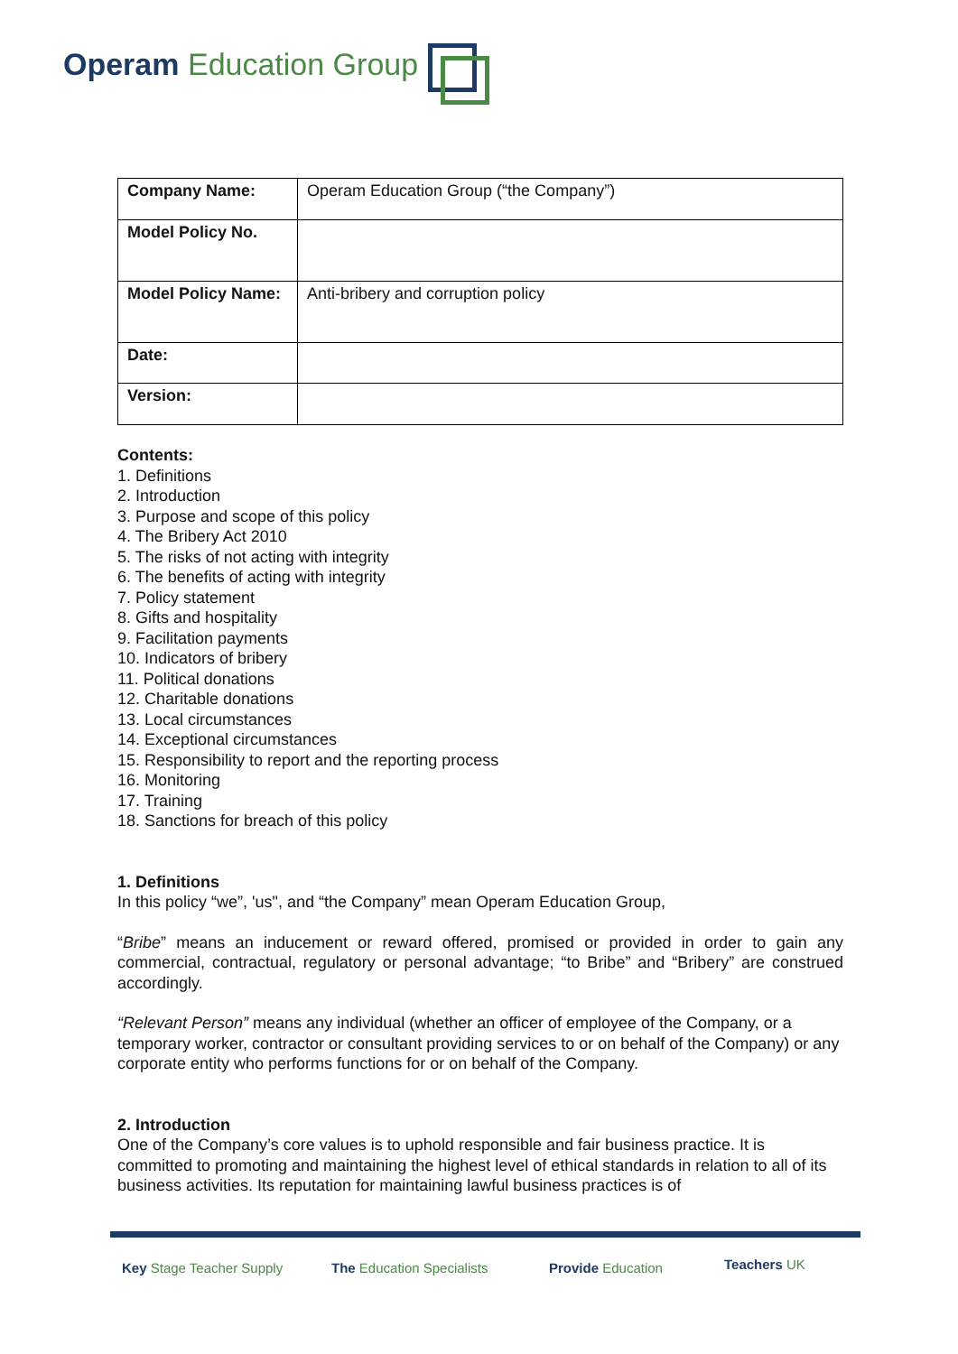Operam Education Group
| Company Name: | Operam Education Group (“the Company”) |
| Model Policy No. | |
| Model Policy Name: | Anti-bribery and corruption policy |
| Date: | |
| Version: | |
Contents:
1. Definitions
2. Introduction
3. Purpose and scope of this policy
4. The Bribery Act 2010
5. The risks of not acting with integrity
6. The benefits of acting with integrity
7. Policy statement
8. Gifts and hospitality
9. Facilitation payments
10. Indicators of bribery
11. Political donations
12. Charitable donations
13. Local circumstances
14. Exceptional circumstances
15. Responsibility to report and the reporting process
16. Monitoring
17. Training
18. Sanctions for breach of this policy
1. Definitions
In this policy “we”, 'us", and “the Company” mean Operam Education Group,
“Bribe” means an inducement or reward offered, promised or provided in order to gain any commercial, contractual, regulatory or personal advantage; “to Bribe” and “Bribery” are construed accordingly.
“Relevant Person” means any individual (whether an officer of employee of the Company, or a temporary worker, contractor or consultant providing services to or on behalf of the Company) or any corporate entity who performs functions for or on behalf of the Company.
2. Introduction
One of the Company’s core values is to uphold responsible and fair business practice. It is committed to promoting and maintaining the highest level of ethical standards in relation to all of its business activities. Its reputation for maintaining lawful business practices is of
Key Stage Teacher Supply The Education Specialists Provide Education Teachers UK